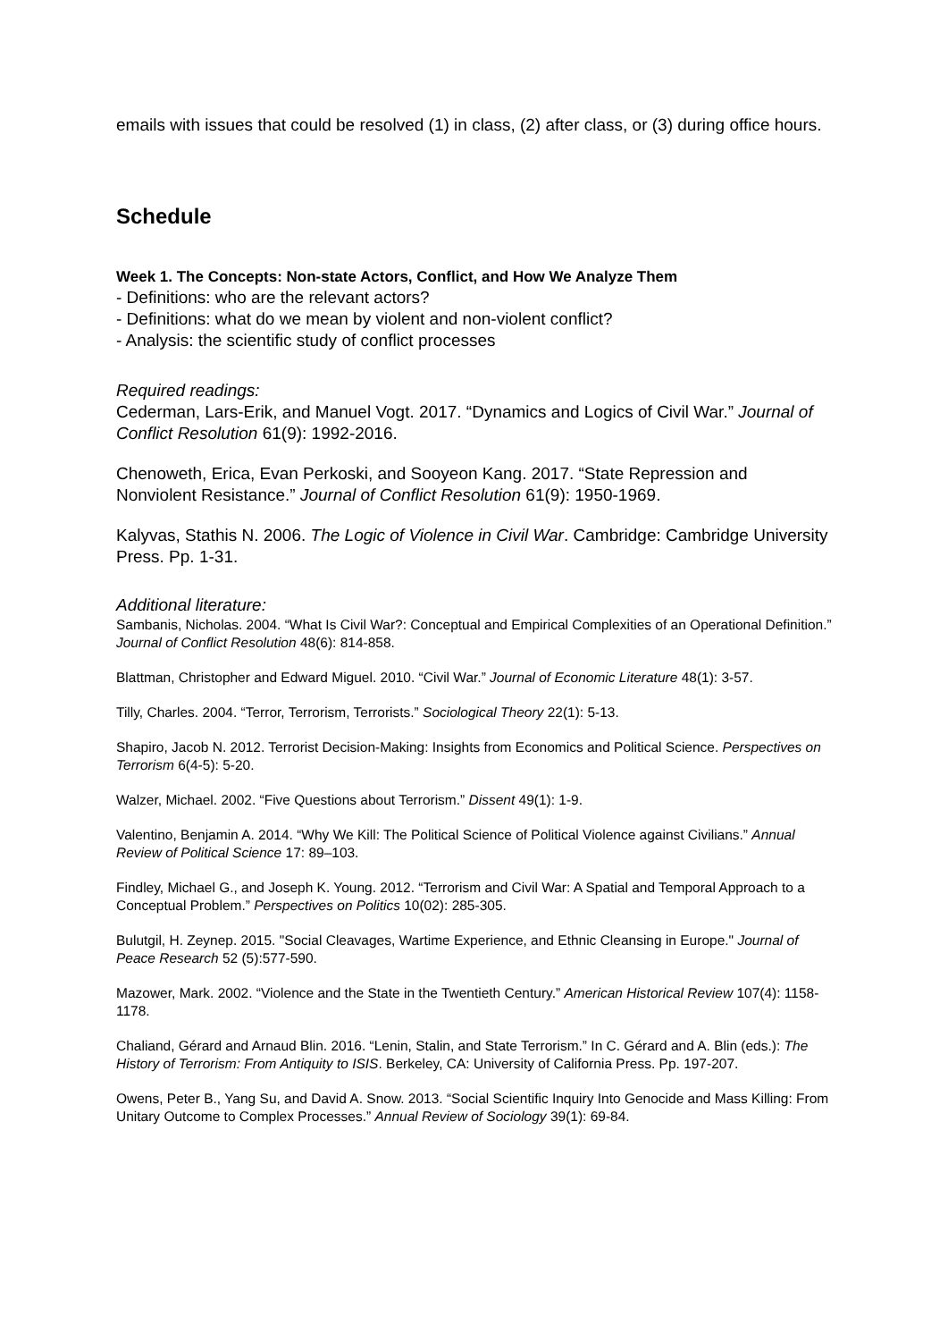emails with issues that could be resolved (1) in class, (2) after class, or (3) during office hours.
Schedule
Week 1. The Concepts: Non-state Actors, Conflict, and How We Analyze Them
- Definitions: who are the relevant actors?
- Definitions: what do we mean by violent and non-violent conflict?
- Analysis: the scientific study of conflict processes
Required readings:
Cederman, Lars-Erik, and Manuel Vogt. 2017. “Dynamics and Logics of Civil War.” Journal of Conflict Resolution 61(9): 1992-2016.
Chenoweth, Erica, Evan Perkoski, and Sooyeon Kang. 2017. “State Repression and Nonviolent Resistance.” Journal of Conflict Resolution 61(9): 1950-1969.
Kalyvas, Stathis N. 2006. The Logic of Violence in Civil War. Cambridge: Cambridge University Press. Pp. 1-31.
Additional literature:
Sambanis, Nicholas. 2004. “What Is Civil War?: Conceptual and Empirical Complexities of an Operational Definition.” Journal of Conflict Resolution 48(6): 814-858.
Blattman, Christopher and Edward Miguel. 2010. “Civil War.” Journal of Economic Literature 48(1): 3-57.
Tilly, Charles. 2004. “Terror, Terrorism, Terrorists.” Sociological Theory 22(1): 5-13.
Shapiro, Jacob N. 2012. Terrorist Decision-Making: Insights from Economics and Political Science. Perspectives on Terrorism 6(4-5): 5-20.
Walzer, Michael. 2002. “Five Questions about Terrorism.” Dissent 49(1): 1-9.
Valentino, Benjamin A. 2014. “Why We Kill: The Political Science of Political Violence against Civilians.” Annual Review of Political Science 17: 89–103.
Findley, Michael G., and Joseph K. Young. 2012. “Terrorism and Civil War: A Spatial and Temporal Approach to a Conceptual Problem.” Perspectives on Politics 10(02): 285-305.
Bulutgil, H. Zeynep. 2015. "Social Cleavages, Wartime Experience, and Ethnic Cleansing in Europe." Journal of Peace Research 52 (5):577-590.
Mazower, Mark. 2002. “Violence and the State in the Twentieth Century.” American Historical Review 107(4): 1158-1178.
Chaliand, Gérard and Arnaud Blin. 2016. “Lenin, Stalin, and State Terrorism.” In C. Gérard and A. Blin (eds.): The History of Terrorism: From Antiquity to ISIS. Berkeley, CA: University of California Press. Pp. 197-207.
Owens, Peter B., Yang Su, and David A. Snow. 2013. “Social Scientific Inquiry Into Genocide and Mass Killing: From Unitary Outcome to Complex Processes.” Annual Review of Sociology 39(1): 69-84.